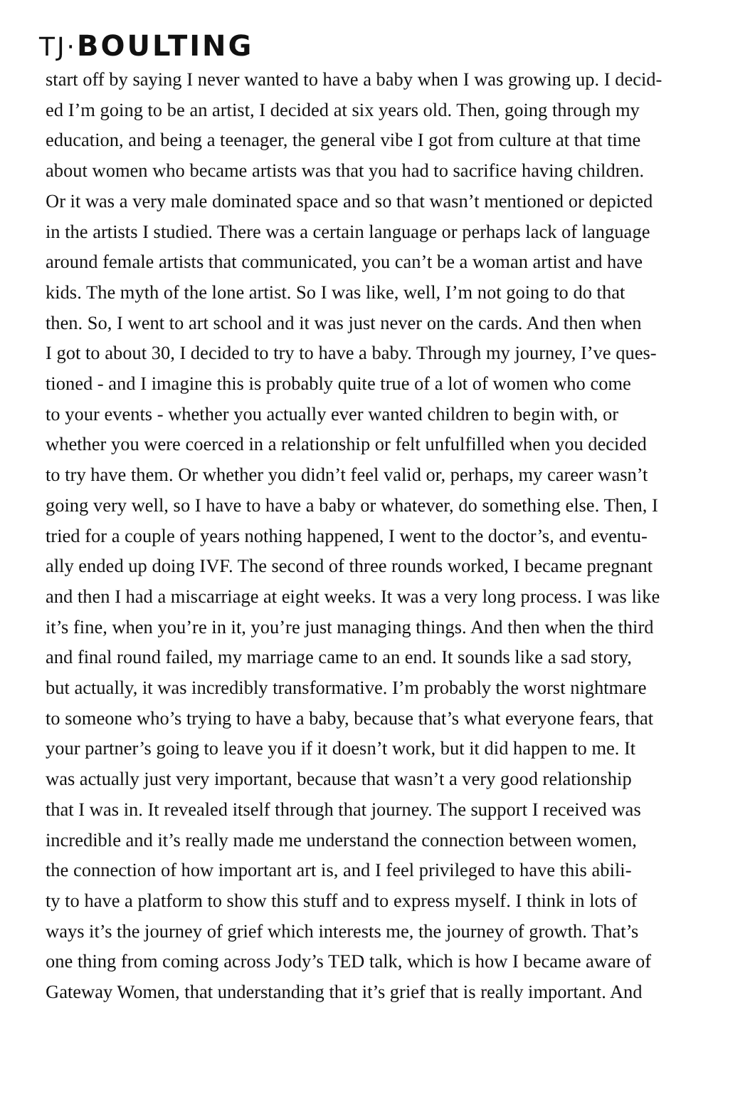TJ·BOULTING
start off by saying I never wanted to have a baby when I was growing up. I decid-
ed I’m going to be an artist, I decided at six years old. Then, going through my
education, and being a teenager, the general vibe I got from culture at that time
about women who became artists was that you had to sacrifice having children.
Or it was a very male dominated space and so that wasn’t mentioned or depicted
in the artists I studied. There was a certain language or perhaps lack of language
around female artists that communicated, you can’t be a woman artist and have
kids. The myth of the lone artist. So I was like, well, I’m not going to do that
then. So, I went to art school and it was just never on the cards. And then when
I got to about 30, I decided to try to have a baby. Through my journey, I’ve ques-
tioned - and I imagine this is probably quite true of a lot of women who come
to your events - whether you actually ever wanted children to begin with, or
whether you were coerced in a relationship or felt unfulfilled when you decided
to try have them. Or whether you didn’t feel valid or, perhaps, my career wasn’t
going very well, so I have to have a baby or whatever, do something else. Then, I
tried for a couple of years nothing happened, I went to the doctor’s, and eventu-
ally ended up doing IVF. The second of three rounds worked, I became pregnant
and then I had a miscarriage at eight weeks. It was a very long process. I was like
it’s fine, when you’re in it, you’re just managing things. And then when the third
and final round failed, my marriage came to an end. It sounds like a sad story,
but actually, it was incredibly transformative. I’m probably the worst nightmare
to someone who’s trying to have a baby, because that’s what everyone fears, that
your partner’s going to leave you if it doesn’t work, but it did happen to me. It
was actually just very important, because that wasn’t a very good relationship
that I was in. It revealed itself through that journey. The support I received was
incredible and it’s really made me understand the connection between women,
the connection of how important art is, and I feel privileged to have this abili-
ty to have a platform to show this stuff and to express myself. I think in lots of
ways it’s the journey of grief which interests me, the journey of growth. That’s
one thing from coming across Jody’s TED talk, which is how I became aware of
Gateway Women, that understanding that it’s grief that is really important. And